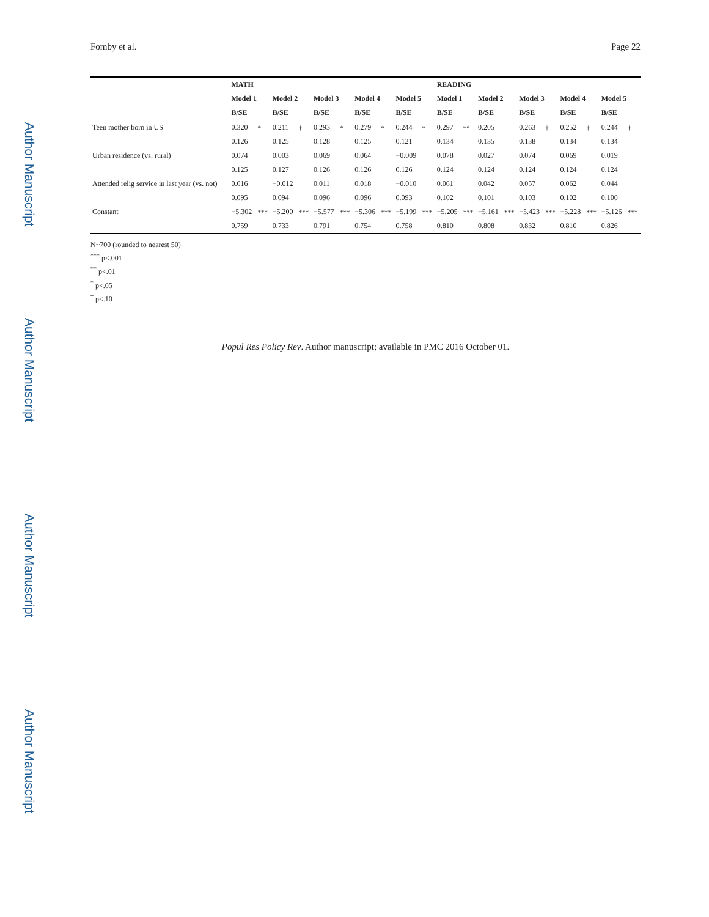Author Manuscript
Author Manuscript
Author Manuscript
Author Manuscript
Fomby et al. Page 22
| | MATH | | | | | | | | | | READING | | | | | | | | | |
| --- | --- | --- | --- | --- | --- | --- | --- | --- | --- | --- | --- | --- | --- | --- | --- | --- | --- | --- | --- | --- |
| | Model 1 | | Model 2 | | Model 3 | | Model 4 | | Model 5 | | Model 1 | | Model 2 | | Model 3 | | Model 4 | | Model 5 | |
| | B/SE | | B/SE | | B/SE | | B/SE | | B/SE | | B/SE | | B/SE | | B/SE | | B/SE | | B/SE | |
| Teen mother born in US | 0.320 | * | 0.211 | † | 0.293 | * | 0.279 | * | 0.244 | * | 0.297 | ** | 0.205 | | 0.263 | † | 0.252 | † | 0.244 | † |
| | 0.126 | | 0.125 | | 0.128 | | 0.125 | | 0.121 | | 0.134 | | 0.135 | | 0.138 | | 0.134 | | 0.134 | |
| Urban residence (vs. rural) | 0.074 | | 0.003 | | 0.069 | | 0.064 | | −0.009 | | 0.078 | | 0.027 | | 0.074 | | 0.069 | | 0.019 | |
| | 0.125 | | 0.127 | | 0.126 | | 0.126 | | 0.126 | | 0.124 | | 0.124 | | 0.124 | | 0.124 | | 0.124 | |
| Attended relig service in last year (vs. not) | 0.016 | | −0.012 | | 0.011 | | 0.018 | | −0.010 | | 0.061 | | 0.042 | | 0.057 | | 0.062 | | 0.044 | |
| | 0.095 | | 0.094 | | 0.096 | | 0.096 | | 0.093 | | 0.102 | | 0.101 | | 0.103 | | 0.102 | | 0.100 | |
| Constant | −5.302 | *** | −5.200 | *** | −5.577 | *** | −5.306 | *** | −5.199 | *** | −5.205 | *** | −5.161 | *** | −5.423 | *** | −5.228 | *** | −5.126 | *** |
| | 0.759 | | 0.733 | | 0.791 | | 0.754 | | 0.758 | | 0.810 | | 0.808 | | 0.832 | | 0.810 | | 0.826 | |
N~700 (rounded to nearest 50)
<sup>***</sup> p<.001
<sup>**</sup> p<.01
<sup>*</sup> p<.05
<sup>†</sup> p<.10
Popul Res Policy Rev. Author manuscript; available in PMC 2016 October 01.